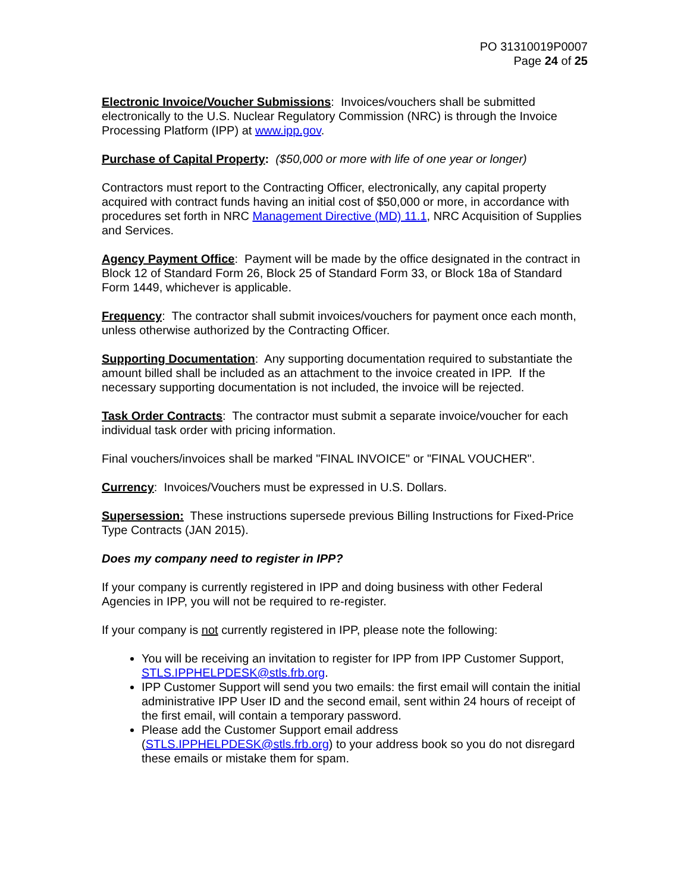PO 31310019P0007
Page 24 of 25
Electronic Invoice/Voucher Submissions: Invoices/vouchers shall be submitted electronically to the U.S. Nuclear Regulatory Commission (NRC) is through the Invoice Processing Platform (IPP) at www.ipp.gov.
Purchase of Capital Property: ($50,000 or more with life of one year or longer)
Contractors must report to the Contracting Officer, electronically, any capital property acquired with contract funds having an initial cost of $50,000 or more, in accordance with procedures set forth in NRC Management Directive (MD) 11.1, NRC Acquisition of Supplies and Services.
Agency Payment Office: Payment will be made by the office designated in the contract in Block 12 of Standard Form 26, Block 25 of Standard Form 33, or Block 18a of Standard Form 1449, whichever is applicable.
Frequency: The contractor shall submit invoices/vouchers for payment once each month, unless otherwise authorized by the Contracting Officer.
Supporting Documentation: Any supporting documentation required to substantiate the amount billed shall be included as an attachment to the invoice created in IPP. If the necessary supporting documentation is not included, the invoice will be rejected.
Task Order Contracts: The contractor must submit a separate invoice/voucher for each individual task order with pricing information.
Final vouchers/invoices shall be marked "FINAL INVOICE" or "FINAL VOUCHER".
Currency: Invoices/Vouchers must be expressed in U.S. Dollars.
Supersession: These instructions supersede previous Billing Instructions for Fixed-Price Type Contracts (JAN 2015).
Does my company need to register in IPP?
If your company is currently registered in IPP and doing business with other Federal Agencies in IPP, you will not be required to re-register.
If your company is not currently registered in IPP, please note the following:
You will be receiving an invitation to register for IPP from IPP Customer Support, STLS.IPPHELPDESK@stls.frb.org.
IPP Customer Support will send you two emails: the first email will contain the initial administrative IPP User ID and the second email, sent within 24 hours of receipt of the first email, will contain a temporary password.
Please add the Customer Support email address (STLS.IPPHELPDESK@stls.frb.org) to your address book so you do not disregard these emails or mistake them for spam.